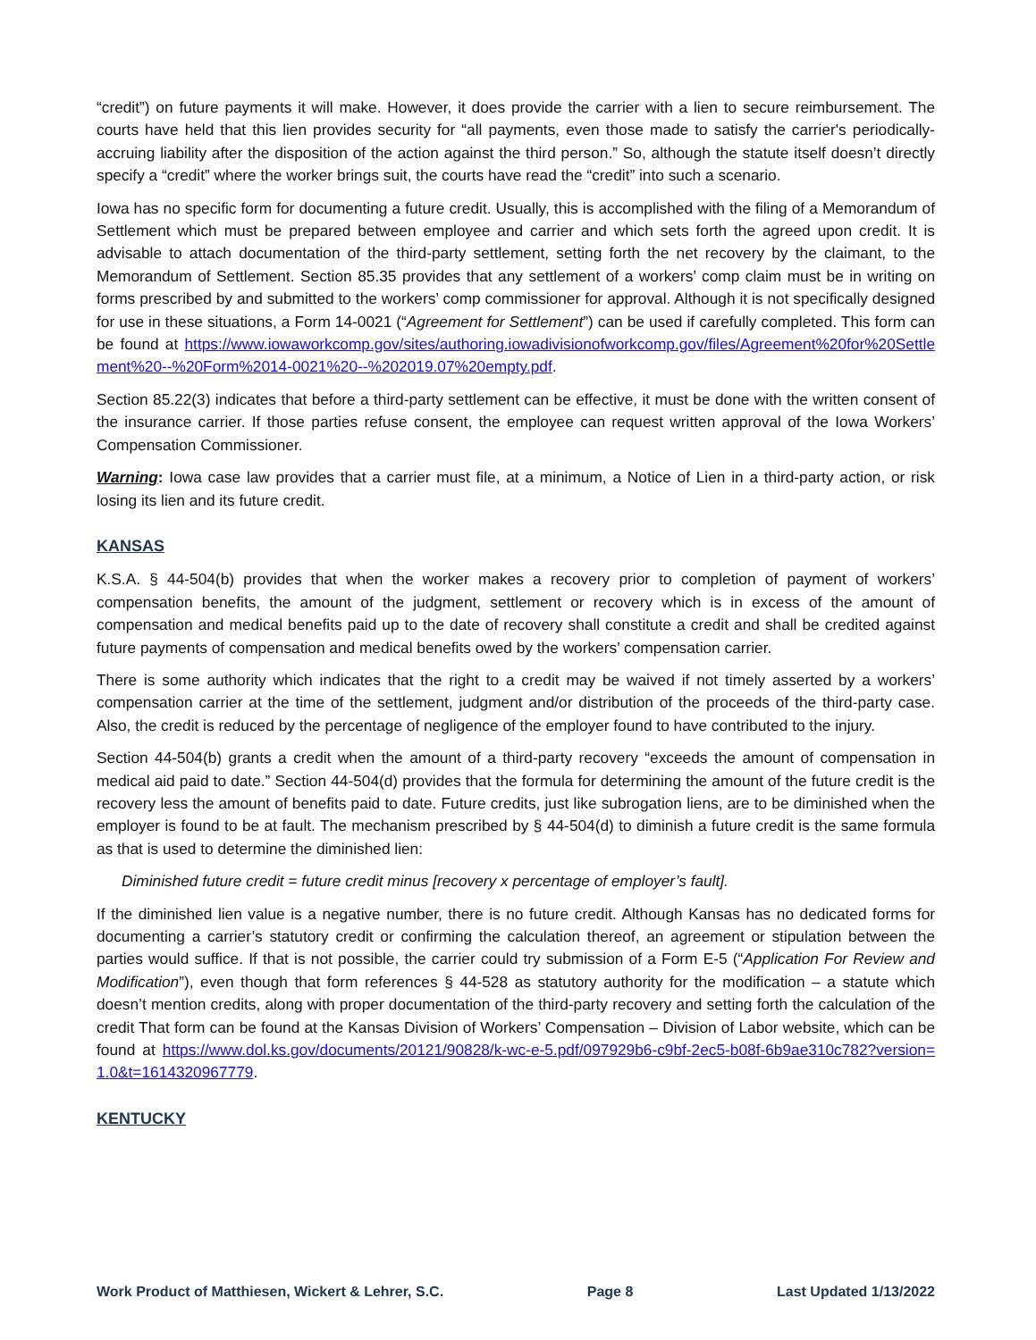“credit”) on future payments it will make. However, it does provide the carrier with a lien to secure reimbursement. The courts have held that this lien provides security for “all payments, even those made to satisfy the carrier's periodically-accruing liability after the disposition of the action against the third person.” So, although the statute itself doesn’t directly specify a “credit” where the worker brings suit, the courts have read the “credit” into such a scenario.
Iowa has no specific form for documenting a future credit. Usually, this is accomplished with the filing of a Memorandum of Settlement which must be prepared between employee and carrier and which sets forth the agreed upon credit. It is advisable to attach documentation of the third-party settlement, setting forth the net recovery by the claimant, to the Memorandum of Settlement. Section 85.35 provides that any settlement of a workers’ comp claim must be in writing on forms prescribed by and submitted to the workers’ comp commissioner for approval. Although it is not specifically designed for use in these situations, a Form 14-0021 (“Agreement for Settlement”) can be used if carefully completed. This form can be found at https://www.iowaworkcomp.gov/sites/authoring.iowadivisionofworkcomp.gov/files/Agreement%20for%20Settlement%20--%20Form%2014-0021%20--%202019.07%20empty.pdf.
Section 85.22(3) indicates that before a third-party settlement can be effective, it must be done with the written consent of the insurance carrier. If those parties refuse consent, the employee can request written approval of the Iowa Workers’ Compensation Commissioner.
Warning: Iowa case law provides that a carrier must file, at a minimum, a Notice of Lien in a third-party action, or risk losing its lien and its future credit.
KANSAS
K.S.A. § 44-504(b) provides that when the worker makes a recovery prior to completion of payment of workers’ compensation benefits, the amount of the judgment, settlement or recovery which is in excess of the amount of compensation and medical benefits paid up to the date of recovery shall constitute a credit and shall be credited against future payments of compensation and medical benefits owed by the workers’ compensation carrier.
There is some authority which indicates that the right to a credit may be waived if not timely asserted by a workers’ compensation carrier at the time of the settlement, judgment and/or distribution of the proceeds of the third-party case. Also, the credit is reduced by the percentage of negligence of the employer found to have contributed to the injury.
Section 44-504(b) grants a credit when the amount of a third-party recovery “exceeds the amount of compensation in medical aid paid to date.” Section 44-504(d) provides that the formula for determining the amount of the future credit is the recovery less the amount of benefits paid to date. Future credits, just like subrogation liens, are to be diminished when the employer is found to be at fault. The mechanism prescribed by § 44-504(d) to diminish a future credit is the same formula as that is used to determine the diminished lien:
Diminished future credit = future credit minus [recovery x percentage of employer’s fault].
If the diminished lien value is a negative number, there is no future credit. Although Kansas has no dedicated forms for documenting a carrier’s statutory credit or confirming the calculation thereof, an agreement or stipulation between the parties would suffice. If that is not possible, the carrier could try submission of a Form E-5 (“Application For Review and Modification”), even though that form references § 44-528 as statutory authority for the modification – a statute which doesn’t mention credits, along with proper documentation of the third-party recovery and setting forth the calculation of the credit That form can be found at the Kansas Division of Workers’ Compensation – Division of Labor website, which can be found at https://www.dol.ks.gov/documents/20121/90828/k-wc-e-5.pdf/097929b6-c9bf-2ec5-b08f-6b9ae310c782?version=1.0&t=1614320967779.
KENTUCKY
Work Product of Matthiesen, Wickert & Lehrer, S.C. Page 8 Last Updated 1/13/2022